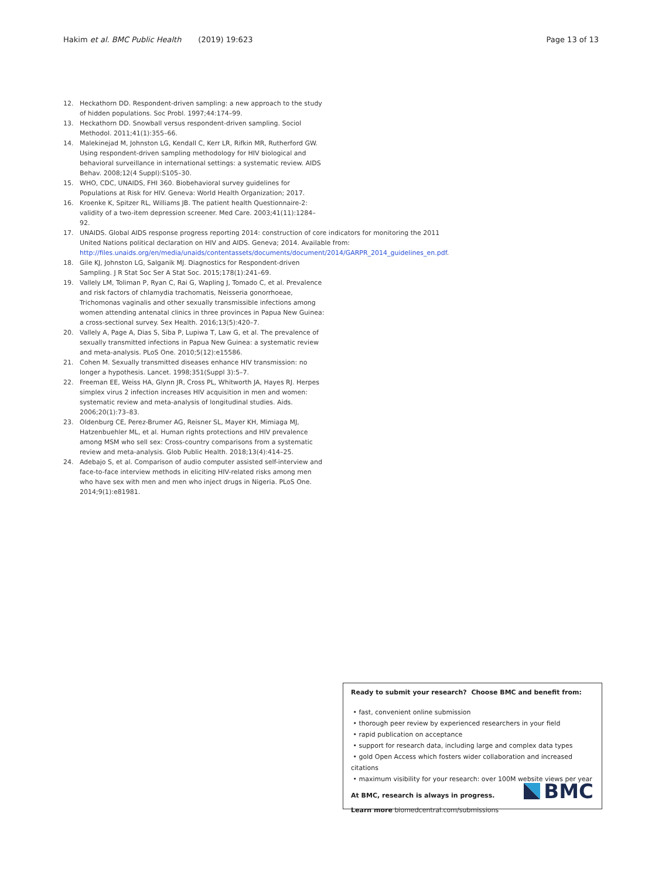Hakim et al. BMC Public Health (2019) 19:623 Page 13 of 13
12. Heckathorn DD. Respondent-driven sampling: a new approach to the study of hidden populations. Soc Probl. 1997;44:174–99.
13. Heckathorn DD. Snowball versus respondent-driven sampling. Sociol Methodol. 2011;41(1):355–66.
14. Malekinejad M, Johnston LG, Kendall C, Kerr LR, Rifkin MR, Rutherford GW. Using respondent-driven sampling methodology for HIV biological and behavioral surveillance in international settings: a systematic review. AIDS Behav. 2008;12(4 Suppl):S105–30.
15. WHO, CDC, UNAIDS, FHI 360. Biobehavioral survey guidelines for Populations at Risk for HIV. Geneva: World Health Organization; 2017.
16. Kroenke K, Spitzer RL, Williams JB. The patient health Questionnaire-2: validity of a two-item depression screener. Med Care. 2003;41(11):1284–92.
17. UNAIDS. Global AIDS response progress reporting 2014: construction of core indicators for monitoring the 2011 United Nations political declaration on HIV and AIDS. Geneva; 2014. Available from: http://files.unaids.org/en/media/unaids/contentassets/documents/document/2014/GARPR_2014_guidelines_en.pdf.
18. Gile KJ, Johnston LG, Salganik MJ. Diagnostics for Respondent-driven Sampling. J R Stat Soc Ser A Stat Soc. 2015;178(1):241–69.
19. Vallely LM, Toliman P, Ryan C, Rai G, Wapling J, Tomado C, et al. Prevalence and risk factors of chlamydia trachomatis, Neisseria gonorrhoeae, Trichomonas vaginalis and other sexually transmissible infections among women attending antenatal clinics in three provinces in Papua New Guinea: a cross-sectional survey. Sex Health. 2016;13(5):420–7.
20. Vallely A, Page A, Dias S, Siba P, Lupiwa T, Law G, et al. The prevalence of sexually transmitted infections in Papua New Guinea: a systematic review and meta-analysis. PLoS One. 2010;5(12):e15586.
21. Cohen M. Sexually transmitted diseases enhance HIV transmission: no longer a hypothesis. Lancet. 1998;351(Suppl 3):5–7.
22. Freeman EE, Weiss HA, Glynn JR, Cross PL, Whitworth JA, Hayes RJ. Herpes simplex virus 2 infection increases HIV acquisition in men and women: systematic review and meta-analysis of longitudinal studies. Aids. 2006;20(1):73–83.
23. Oldenburg CE, Perez-Brumer AG, Reisner SL, Mayer KH, Mimiaga MJ, Hatzenbuehler ML, et al. Human rights protections and HIV prevalence among MSM who sell sex: Cross-country comparisons from a systematic review and meta-analysis. Glob Public Health. 2018;13(4):414–25.
24. Adebajo S, et al. Comparison of audio computer assisted self-interview and face-to-face interview methods in eliciting HIV-related risks among men who have sex with men and men who inject drugs in Nigeria. PLoS One. 2014;9(1):e81981.
Ready to submit your research? Choose BMC and benefit from:
• fast, convenient online submission
• thorough peer review by experienced researchers in your field
• rapid publication on acceptance
• support for research data, including large and complex data types
• gold Open Access which fosters wider collaboration and increased citations
• maximum visibility for your research: over 100M website views per year
At BMC, research is always in progress.
Learn more biomedcentral.com/submissions
BMC